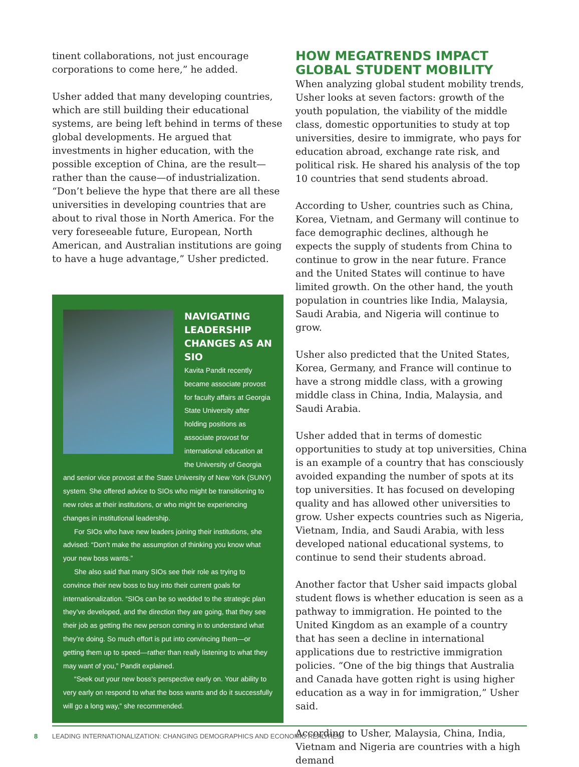tinent collaborations, not just encourage corporations to come here,” he added.
Usher added that many developing countries, which are still building their educational systems, are being left behind in terms of these global developments. He argued that investments in higher education, with the possible exception of China, are the result—rather than the cause—of industrialization. “Don’t believe the hype that there are all these universities in developing countries that are about to rival those in North America. For the very foreseeable future, European, North American, and Australian institutions are going to have a huge advantage,” Usher predicted.
NAVIGATING LEADERSHIP CHANGES AS AN SIO
Kavita Pandit recently became associate provost for faculty affairs at Georgia State University after holding positions as associate provost for international education at the University of Georgia and senior vice provost at the State University of New York (SUNY) system. She offered advice to SIOs who might be transitioning to new roles at their institutions, or who might be experiencing changes in institutional leadership.
For SIOs who have new leaders joining their institutions, she advised: “Don’t make the assumption of thinking you know what your new boss wants.”
She also said that many SIOs see their role as trying to convince their new boss to buy into their current goals for internationalization. “SIOs can be so wedded to the strategic plan they’ve developed, and the direction they are going, that they see their job as getting the new person coming in to understand what they’re doing. So much effort is put into convincing them—or getting them up to speed—rather than really listening to what they may want of you,” Pandit explained.
“Seek out your new boss’s perspective early on. Your ability to very early on respond to what the boss wants and do it successfully will go a long way,” she recommended.
HOW MEGATRENDS IMPACT GLOBAL STUDENT MOBILITY
When analyzing global student mobility trends, Usher looks at seven factors: growth of the youth population, the viability of the middle class, domestic opportunities to study at top universities, desire to immigrate, who pays for education abroad, exchange rate risk, and political risk. He shared his analysis of the top 10 countries that send students abroad.
According to Usher, countries such as China, Korea, Vietnam, and Germany will continue to face demographic declines, although he expects the supply of students from China to continue to grow in the near future. France and the United States will continue to have limited growth. On the other hand, the youth population in countries like India, Malaysia, Saudi Arabia, and Nigeria will continue to grow.
Usher also predicted that the United States, Korea, Germany, and France will continue to have a strong middle class, with a growing middle class in China, India, Malaysia, and Saudi Arabia.
Usher added that in terms of domestic opportunities to study at top universities, China is an example of a country that has consciously avoided expanding the number of spots at its top universities. It has focused on developing quality and has allowed other universities to grow. Usher expects countries such as Nigeria, Vietnam, India, and Saudi Arabia, with less developed national educational systems, to continue to send their students abroad.
Another factor that Usher said impacts global student flows is whether education is seen as a pathway to immigration. He pointed to the United Kingdom as an example of a country that has seen a decline in international applications due to restrictive immigration policies. “One of the big things that Australia and Canada have gotten right is using higher education as a way in for immigration,” Usher said.
According to Usher, Malaysia, China, India, Vietnam and Nigeria are countries with a high demand
8 LEADING INTERNATIONALIZATION: CHANGING DEMOGRAPHICS AND ECONOMIC REALITIES